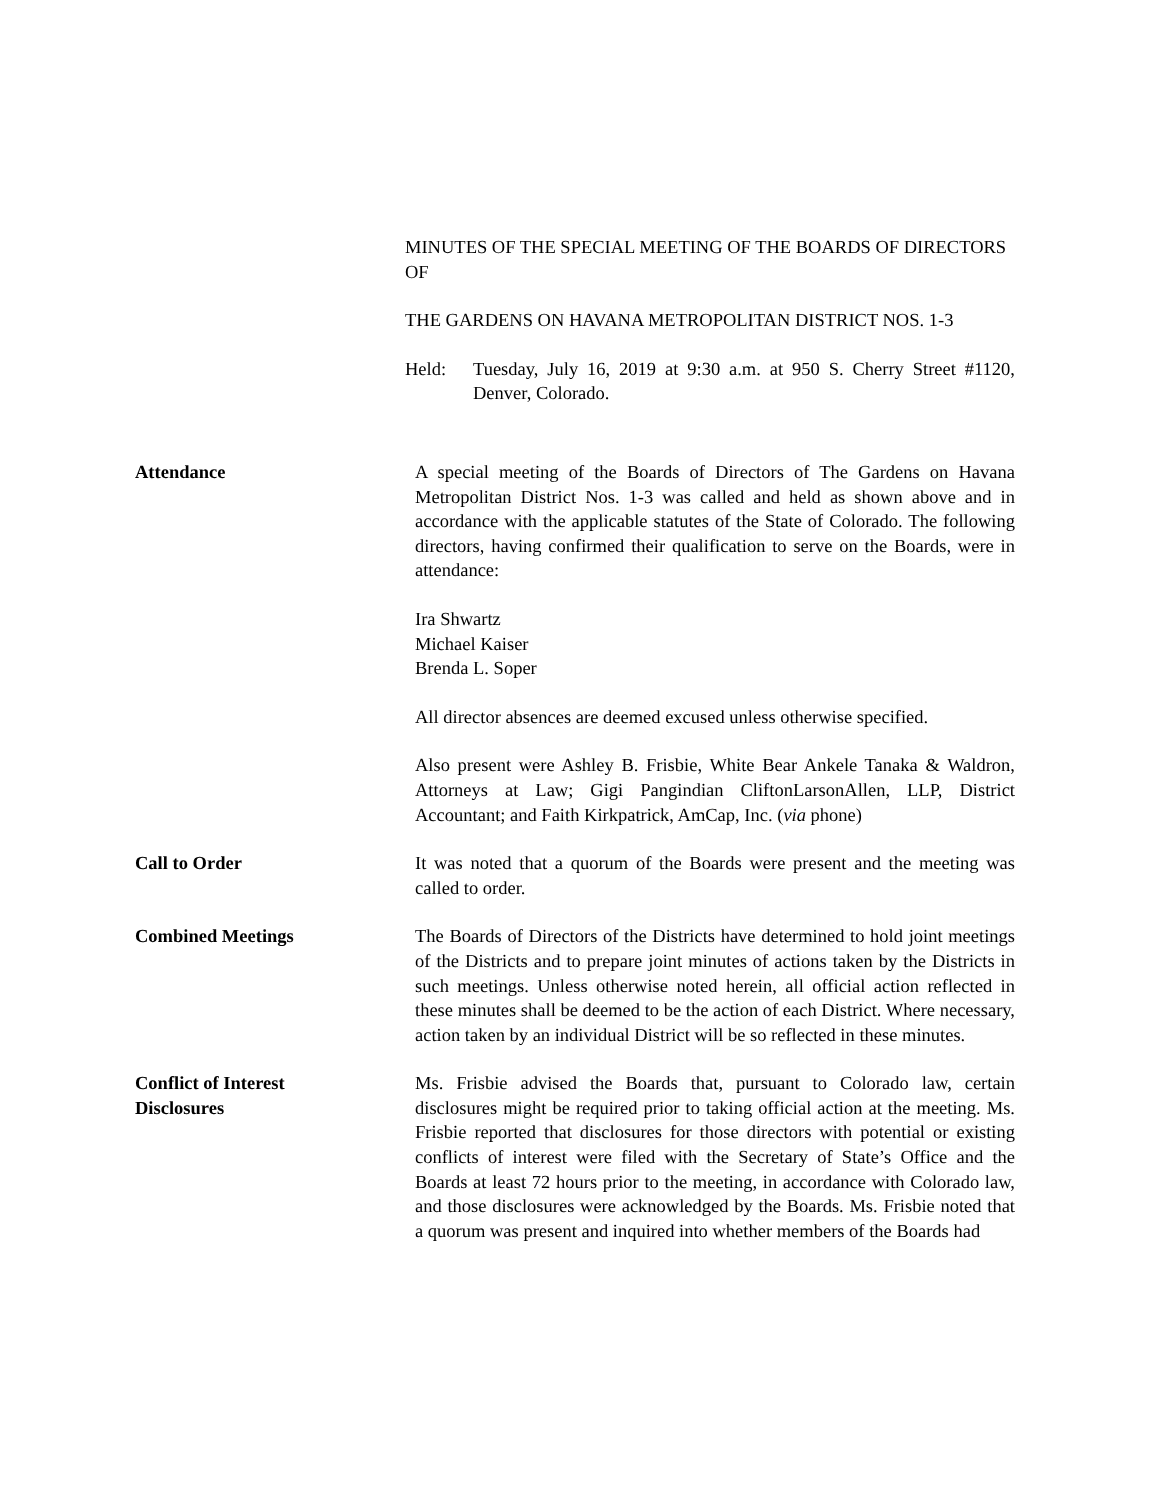MINUTES OF THE SPECIAL MEETING OF THE BOARDS OF DIRECTORS OF
THE GARDENS ON HAVANA METROPOLITAN DISTRICT NOS. 1-3
Held: Tuesday, July 16, 2019 at 9:30 a.m. at 950 S. Cherry Street #1120, Denver, Colorado.
Attendance A special meeting of the Boards of Directors of The Gardens on Havana Metropolitan District Nos. 1-3 was called and held as shown above and in accordance with the applicable statutes of the State of Colorado. The following directors, having confirmed their qualification to serve on the Boards, were in attendance:
Ira Shwartz
Michael Kaiser
Brenda L. Soper
All director absences are deemed excused unless otherwise specified.
Also present were Ashley B. Frisbie, White Bear Ankele Tanaka & Waldron, Attorneys at Law; Gigi Pangindian CliftonLarsonAllen, LLP, District Accountant; and Faith Kirkpatrick, AmCap, Inc. (via phone)
Call to Order It was noted that a quorum of the Boards were present and the meeting was called to order.
Combined Meetings The Boards of Directors of the Districts have determined to hold joint meetings of the Districts and to prepare joint minutes of actions taken by the Districts in such meetings. Unless otherwise noted herein, all official action reflected in these minutes shall be deemed to be the action of each District. Where necessary, action taken by an individual District will be so reflected in these minutes.
Conflict of Interest
Disclosures
Ms. Frisbie advised the Boards that, pursuant to Colorado law, certain disclosures might be required prior to taking official action at the meeting. Ms. Frisbie reported that disclosures for those directors with potential or existing conflicts of interest were filed with the Secretary of State’s Office and the Boards at least 72 hours prior to the meeting, in accordance with Colorado law, and those disclosures were acknowledged by the Boards. Ms. Frisbie noted that a quorum was present and inquired into whether members of the Boards had